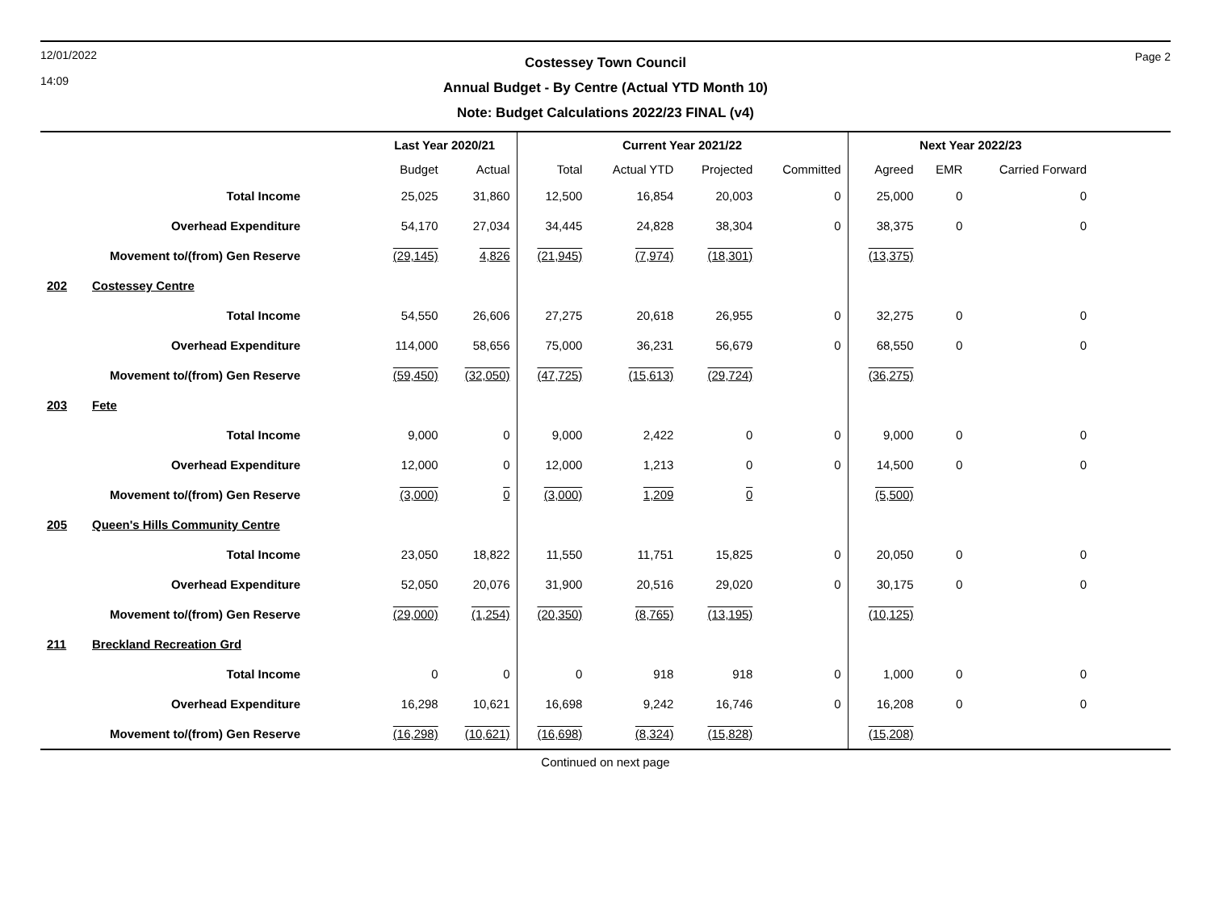12/01/2022
14:09
Costessey Town Council
Annual Budget - By Centre (Actual YTD Month 10)
Note: Budget Calculations 2022/23 FINAL (v4)
Page 2
| | | Last Year 2020/21 | | Current Year 2021/22 | | | | Next Year 2022/23 | | | |
| --- | --- | --- | --- | --- | --- | --- | --- | --- | --- | --- | --- |
| | | Budget | Actual | Total | Actual YTD | Projected | Committed | Agreed | EMR | Carried Forward | |
| | Total Income | 25,025 | 31,860 | 12,500 | 16,854 | 20,003 | 0 | 25,000 | 0 | 0 | |
| | Overhead Expenditure | 54,170 | 27,034 | 34,445 | 24,828 | 38,304 | 0 | 38,375 | 0 | 0 | |
| | Movement to/(from) Gen Reserve | (29,145) | 4,826 | (21,945) | (7,974) | (18,301) | | (13,375) | | | |
| 202 | Costessey Centre | | | | | | | | | | |
| | Total Income | 54,550 | 26,606 | 27,275 | 20,618 | 26,955 | 0 | 32,275 | 0 | 0 | |
| | Overhead Expenditure | 114,000 | 58,656 | 75,000 | 36,231 | 56,679 | 0 | 68,550 | 0 | 0 | |
| | Movement to/(from) Gen Reserve | (59,450) | (32,050) | (47,725) | (15,613) | (29,724) | | (36,275) | | | |
| 203 | Fete | | | | | | | | | | |
| | Total Income | 9,000 | 0 | 9,000 | 2,422 | 0 | 0 | 9,000 | 0 | 0 | |
| | Overhead Expenditure | 12,000 | 0 | 12,000 | 1,213 | 0 | 0 | 14,500 | 0 | 0 | |
| | Movement to/(from) Gen Reserve | (3,000) | 0 | (3,000) | 1,209 | 0 | | (5,500) | | | |
| 205 | Queen's Hills Community Centre | | | | | | | | | | |
| | Total Income | 23,050 | 18,822 | 11,550 | 11,751 | 15,825 | 0 | 20,050 | 0 | 0 | |
| | Overhead Expenditure | 52,050 | 20,076 | 31,900 | 20,516 | 29,020 | 0 | 30,175 | 0 | 0 | |
| | Movement to/(from) Gen Reserve | (29,000) | (1,254) | (20,350) | (8,765) | (13,195) | | (10,125) | | | |
| 211 | Breckland Recreation Grd | | | | | | | | | | |
| | Total Income | 0 | 0 | 0 | 918 | 918 | 0 | 1,000 | 0 | 0 | |
| | Overhead Expenditure | 16,298 | 10,621 | 16,698 | 9,242 | 16,746 | 0 | 16,208 | 0 | 0 | |
| | Movement to/(from) Gen Reserve | (16,298) | (10,621) | (16,698) | (8,324) | (15,828) | | (15,208) | | | |
Continued on next page